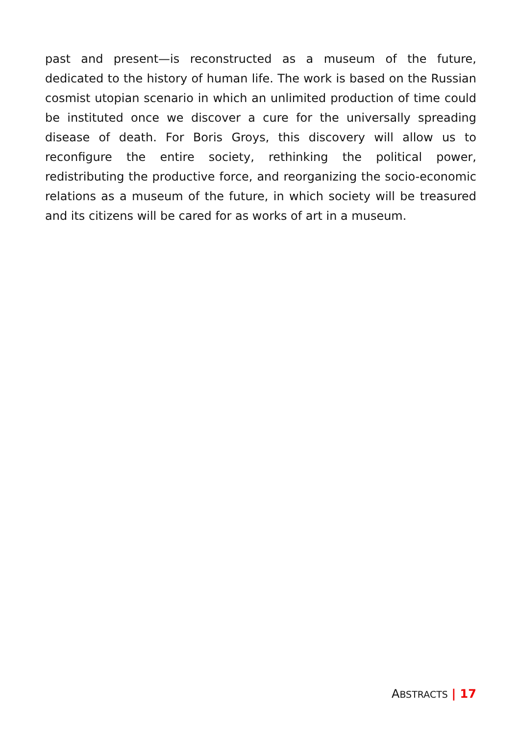past and present—is reconstructed as a museum of the future, dedicated to the history of human life. The work is based on the Russian cosmist utopian scenario in which an unlimited production of time could be instituted once we discover a cure for the universally spreading disease of death. For Boris Groys, this discovery will allow us to reconfigure the entire society, rethinking the political power, redistributing the productive force, and reorganizing the socio-economic relations as a museum of the future, in which society will be treasured and its citizens will be cared for as works of art in a museum.
ABSTRACTS | 17